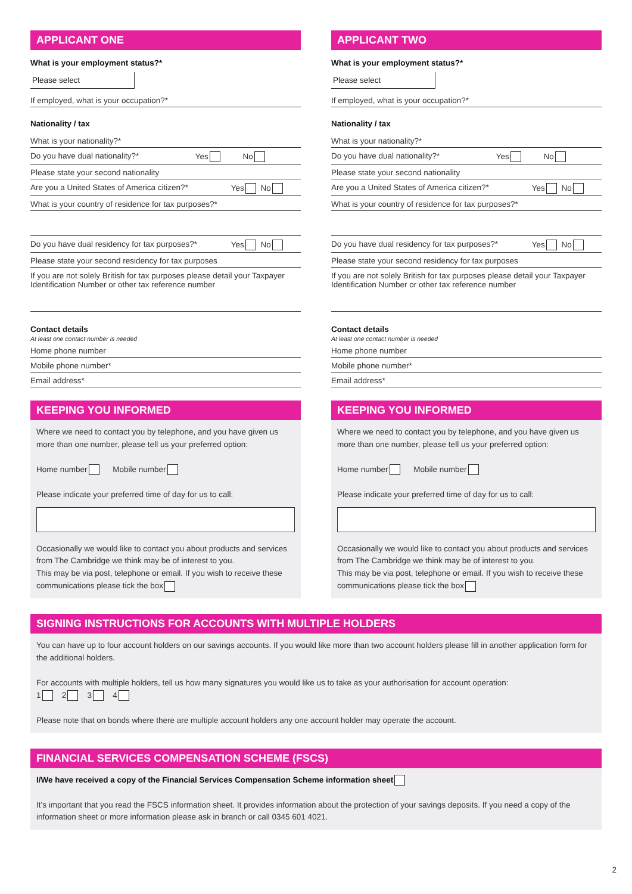APPLICANT ONE
What is your employment status?*
Please select
If employed, what is your occupation?*
Nationality / tax
What is your nationality?*
Do you have dual nationality?* Yes No
Please state your second nationality
Are you a United States of America citizen?* Yes No
What is your country of residence for tax purposes?*
Do you have dual residency for tax purposes?* Yes No
Please state your second residency for tax purposes
If you are not solely British for tax purposes please detail your Taxpayer Identification Number or other tax reference number
Contact details
At least one contact number is needed
Home phone number
Mobile phone number*
Email address*
KEEPING YOU INFORMED
Where we need to contact you by telephone, and you have given us more than one number, please tell us your preferred option:
Home number Mobile number
Please indicate your preferred time of day for us to call:
Occasionally we would like to contact you about products and services from The Cambridge we think may be of interest to you.
This may be via post, telephone or email. If you wish to receive these communications please tick the box
APPLICANT TWO
What is your employment status?*
Please select
If employed, what is your occupation?*
Nationality / tax
What is your nationality?*
Do you have dual nationality?* Yes No
Please state your second nationality
Are you a United States of America citizen?* Yes No
What is your country of residence for tax purposes?*
Do you have dual residency for tax purposes?* Yes No
Please state your second residency for tax purposes
If you are not solely British for tax purposes please detail your Taxpayer Identification Number or other tax reference number
Contact details
At least one contact number is needed
Home phone number
Mobile phone number*
Email address*
KEEPING YOU INFORMED
Where we need to contact you by telephone, and you have given us more than one number, please tell us your preferred option:
Home number Mobile number
Please indicate your preferred time of day for us to call:
Occasionally we would like to contact you about products and services from The Cambridge we think may be of interest to you.
This may be via post, telephone or email. If you wish to receive these communications please tick the box
SIGNING INSTRUCTIONS FOR ACCOUNTS WITH MULTIPLE HOLDERS
You can have up to four account holders on our savings accounts. If you would like more than two account holders please fill in another application form for the additional holders.
For accounts with multiple holders, tell us how many signatures you would like us to take as your authorisation for account operation:
1 2 3 4
Please note that on bonds where there are multiple account holders any one account holder may operate the account.
FINANCIAL SERVICES COMPENSATION SCHEME (FSCS)
I/We have received a copy of the Financial Services Compensation Scheme information sheet
It’s important that you read the FSCS information sheet. It provides information about the protection of your savings deposits. If you need a copy of the information sheet or more information please ask in branch or call 0345 601 4021.
2